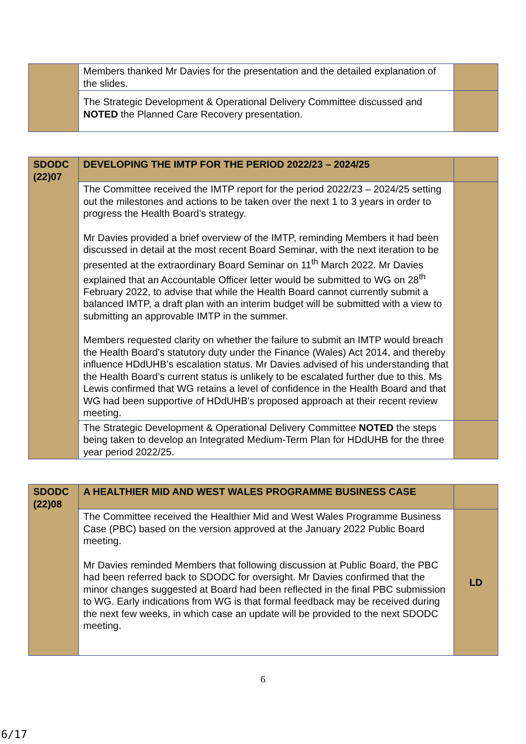| | Members thanked Mr Davies for the presentation and the detailed explanation of the slides. | |
| | The Strategic Development & Operational Delivery Committee discussed and NOTED the Planned Care Recovery presentation. | |
| SDODC (22)07 | DEVELOPING THE IMTP FOR THE PERIOD 2022/23 – 2024/25 | |
| | The Committee received the IMTP report for the period 2022/23 – 2024/25 setting out the milestones and actions to be taken over the next 1 to 3 years in order to progress the Health Board’s strategy. Mr Davies provided a brief overview of the IMTP, reminding Members it had been discussed in detail at the most recent Board Seminar, with the next iteration to be presented at the extraordinary Board Seminar on 11<sup>th</sup> March 2022. Mr Davies explained that an Accountable Officer letter would be submitted to WG on 28<sup>th</sup> February 2022, to advise that while the Health Board cannot currently submit a balanced IMTP, a draft plan with an interim budget will be submitted with a view to submitting an approvable IMTP in the summer. Members requested clarity on whether the failure to submit an IMTP would breach the Health Board’s statutory duty under the Finance (Wales) Act 2014, and thereby influence HDdUHB’s escalation status. Mr Davies advised of his understanding that the Health Board’s current status is unlikely to be escalated further due to this. Ms Lewis confirmed that WG retains a level of confidence in the Health Board and that WG had been supportive of HDdUHB’s proposed approach at their recent review meeting. | |
| | The Strategic Development & Operational Delivery Committee NOTED the steps being taken to develop an Integrated Medium-Term Plan for HDdUHB for the three year period 2022/25. | |
| SDODC (22)08 | A HEALTHIER MID AND WEST WALES PROGRAMME BUSINESS CASE | |
| | The Committee received the Healthier Mid and West Wales Programme Business Case (PBC) based on the version approved at the January 2022 Public Board meeting. Mr Davies reminded Members that following discussion at Public Board, the PBC had been referred back to SDODC for oversight. Mr Davies confirmed that the minor changes suggested at Board had been reflected in the final PBC submission to WG. Early indications from WG is that formal feedback may be received during the next few weeks, in which case an update will be provided to the next SDODC meeting. | LD |
6
6/17